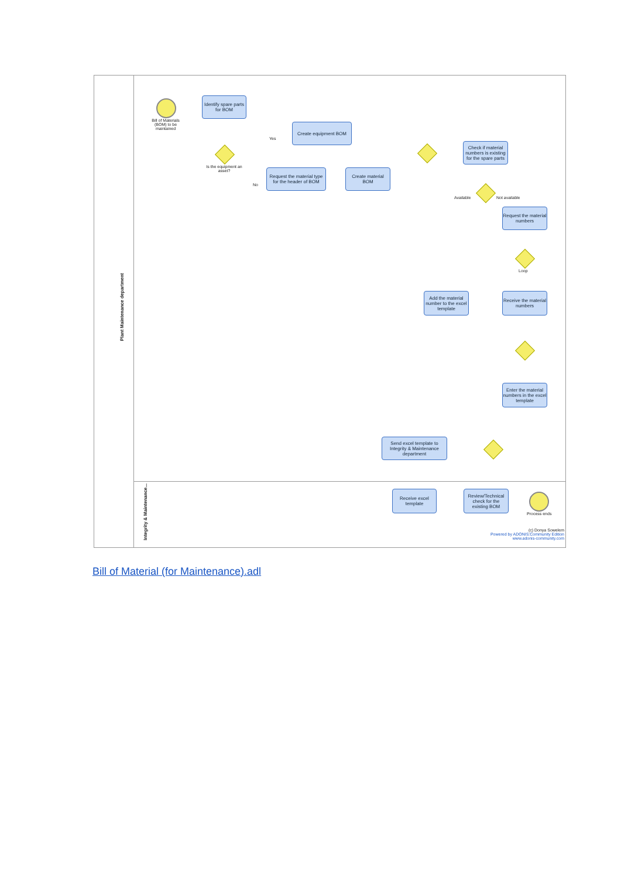Plant Maintenance department
Integrity & Maintenance...
Bill of Materials (BOM) to be maintained
Identify spare parts for BOM
Is the equipment an asset?
Yes
No
Create equipment BOM
Request the material type for the header of BOM
Create material BOM
Check if material numbers is existing for the spare parts
Available Not available
Request the material numbers
Loop
Add the material number to the excel template
Receive the material numbers
Enter the material numbers in the excel template
Send excel template to Integrity & Maintenance department
Receive excel template
Review/Technical check for the existing BOM
Process ends
(c) Donya Sowelem
Powered by ADONIS:Community Edition
www.adonis-community.com
Bill of Material (for Maintenance).adl